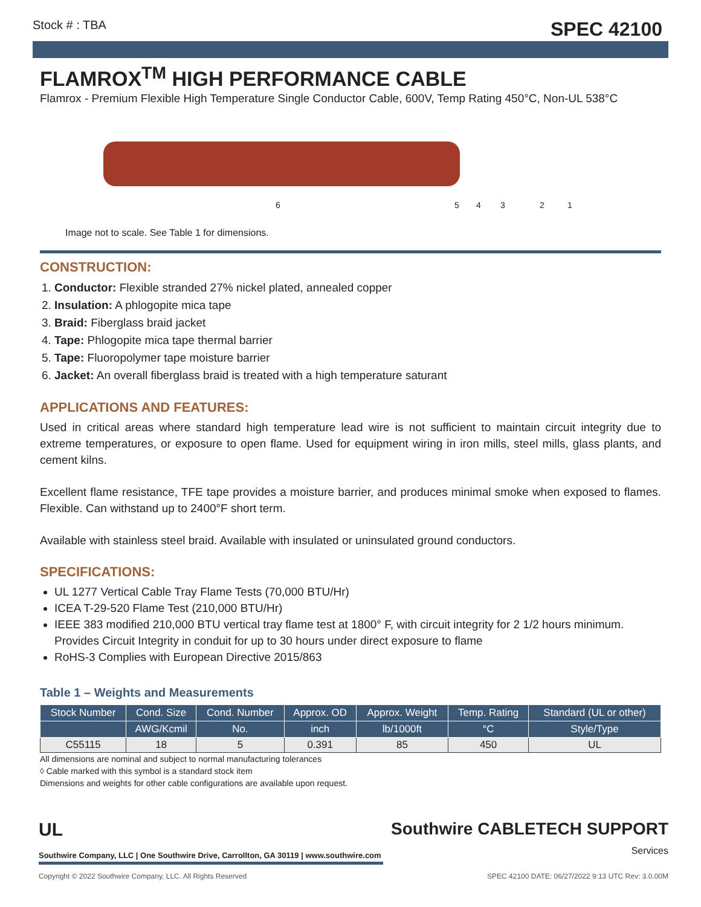Stock # : TBA SPEC 42100
FLAMROX<sup>TM</sup> HIGH PERFORMANCE CABLE
Flamrox - Premium Flexible High Temperature Single Conductor Cable, 600V, Temp Rating 450°C, Non-UL 538°C
6 5 4 3 2 1
Image not to scale. See Table 1 for dimensions.
CONSTRUCTION:
1. Conductor: Flexible stranded 27% nickel plated, annealed copper
2. Insulation: A phlogopite mica tape
3. Braid: Fiberglass braid jacket
4. Tape: Phlogopite mica tape thermal barrier
5. Tape: Fluoropolymer tape moisture barrier
6. Jacket: An overall fiberglass braid is treated with a high temperature saturant
APPLICATIONS AND FEATURES:
Used in critical areas where standard high temperature lead wire is not sufficient to maintain circuit integrity due to extreme temperatures, or exposure to open flame. Used for equipment wiring in iron mills, steel mills, glass plants, and cement kilns.
Excellent flame resistance, TFE tape provides a moisture barrier, and produces minimal smoke when exposed to flames. Flexible. Can withstand up to 2400°F short term.
Available with stainless steel braid. Available with insulated or uninsulated ground conductors.
SPECIFICATIONS:
UL 1277 Vertical Cable Tray Flame Tests (70,000 BTU/Hr)
ICEA T-29-520 Flame Test (210,000 BTU/Hr)
IEEE 383 modified 210,000 BTU vertical tray flame test at 1800° F, with circuit integrity for 2 1/2 hours minimum. Provides Circuit Integrity in conduit for up to 30 hours under direct exposure to flame
RoHS-3 Complies with European Directive 2015/863
Table 1 – Weights and Measurements
| Stock Number | Cond. Size | Cond. Number | Approx. OD | Approx. Weight | Temp. Rating | Standard (UL or other) |
| --- | --- | --- | --- | --- | --- | --- |
| | AWG/Kcmil | No. | inch | lb/1000ft | °C | Style/Type |
| C55115 | 18 | 5 | 0.391 | 85 | 450 | UL |
All dimensions are nominal and subject to normal manufacturing tolerances
◊ Cable marked with this symbol is a standard stock item
Dimensions and weights for other cable configurations are available upon request.
UL
Southwire Company, LLC | One Southwire Drive, Carrollton, GA 30119 | www.southwire.com
Southwire CABLETECH SUPPORT
Services
Copyright © 2022 Southwire Company, LLC. All Rights Reserved SPEC 42100 DATE: 06/27/2022 9:13 UTC Rev: 3.0.00M